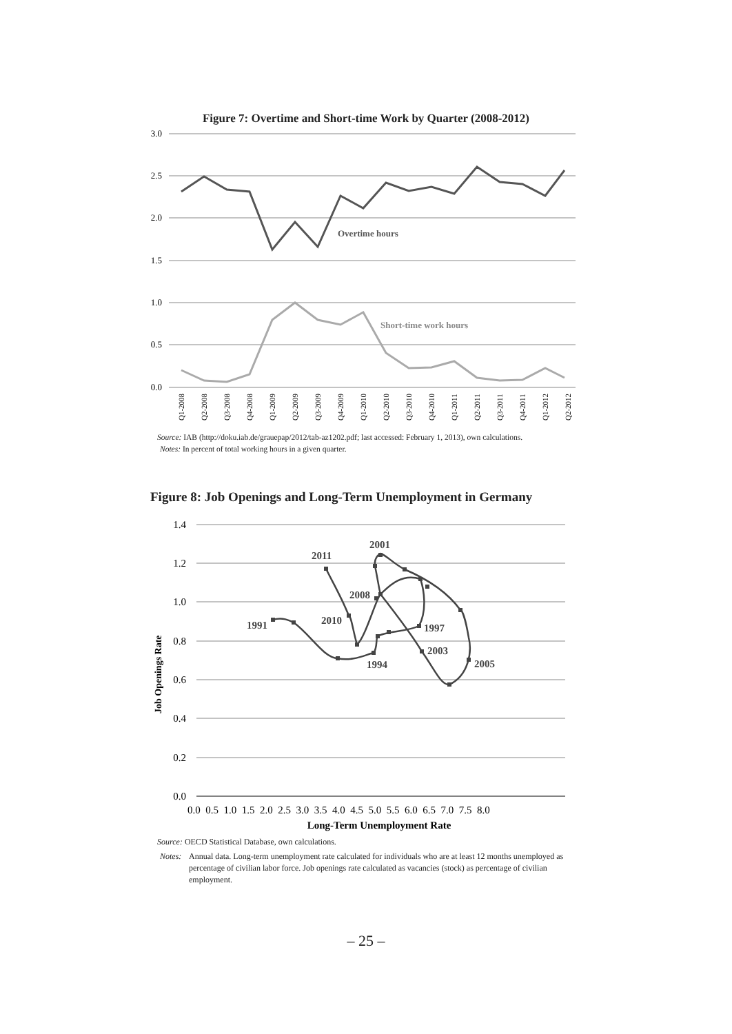Figure 7: Overtime and Short-time Work by Quarter (2008-2012)
3.0
2.5
2.0
1.5
1.0
0.5
0.0
Overtime hours
Short-time work hours
Q1-2008
Q2-2008
Q3-2008
Q4-2008
Q1-2009
Q2-2009
Q3-2009
Q4-2009
Q1-2010
Q2-2010
Q3-2010
Q4-2010
Q1-2011
Q2-2011
Q3-2011
Q4-2011
Q1-2012
Q2-2012
Source: IAB (http://doku.iab.de/grauepap/2012/tab-az1202.pdf; last accessed: February 1, 2013), own calculations.
Notes: In percent of total working hours in a given quarter.
Figure 8: Job Openings and Long-Term Unemployment in Germany
1.4
1.2
1.0
0.8
0.6
0.4
0.2
0.0
Job Openings Rate
2001
2011
2008
1991
2010
1997
2003
1994
2005
0.0 0.5 1.0 1.5 2.0 2.5 3.0 3.5 4.0 4.5 5.0 5.5 6.0 6.5 7.0 7.5 8.0
Long-Term Unemployment Rate
Source: OECD Statistical Database, own calculations.
Notes: Annual data. Long-term unemployment rate calculated for individuals who are at least 12 months unemployed as percentage of civilian labor force. Job openings rate calculated as vacancies (stock) as percentage of civilian employment.
– 25 –